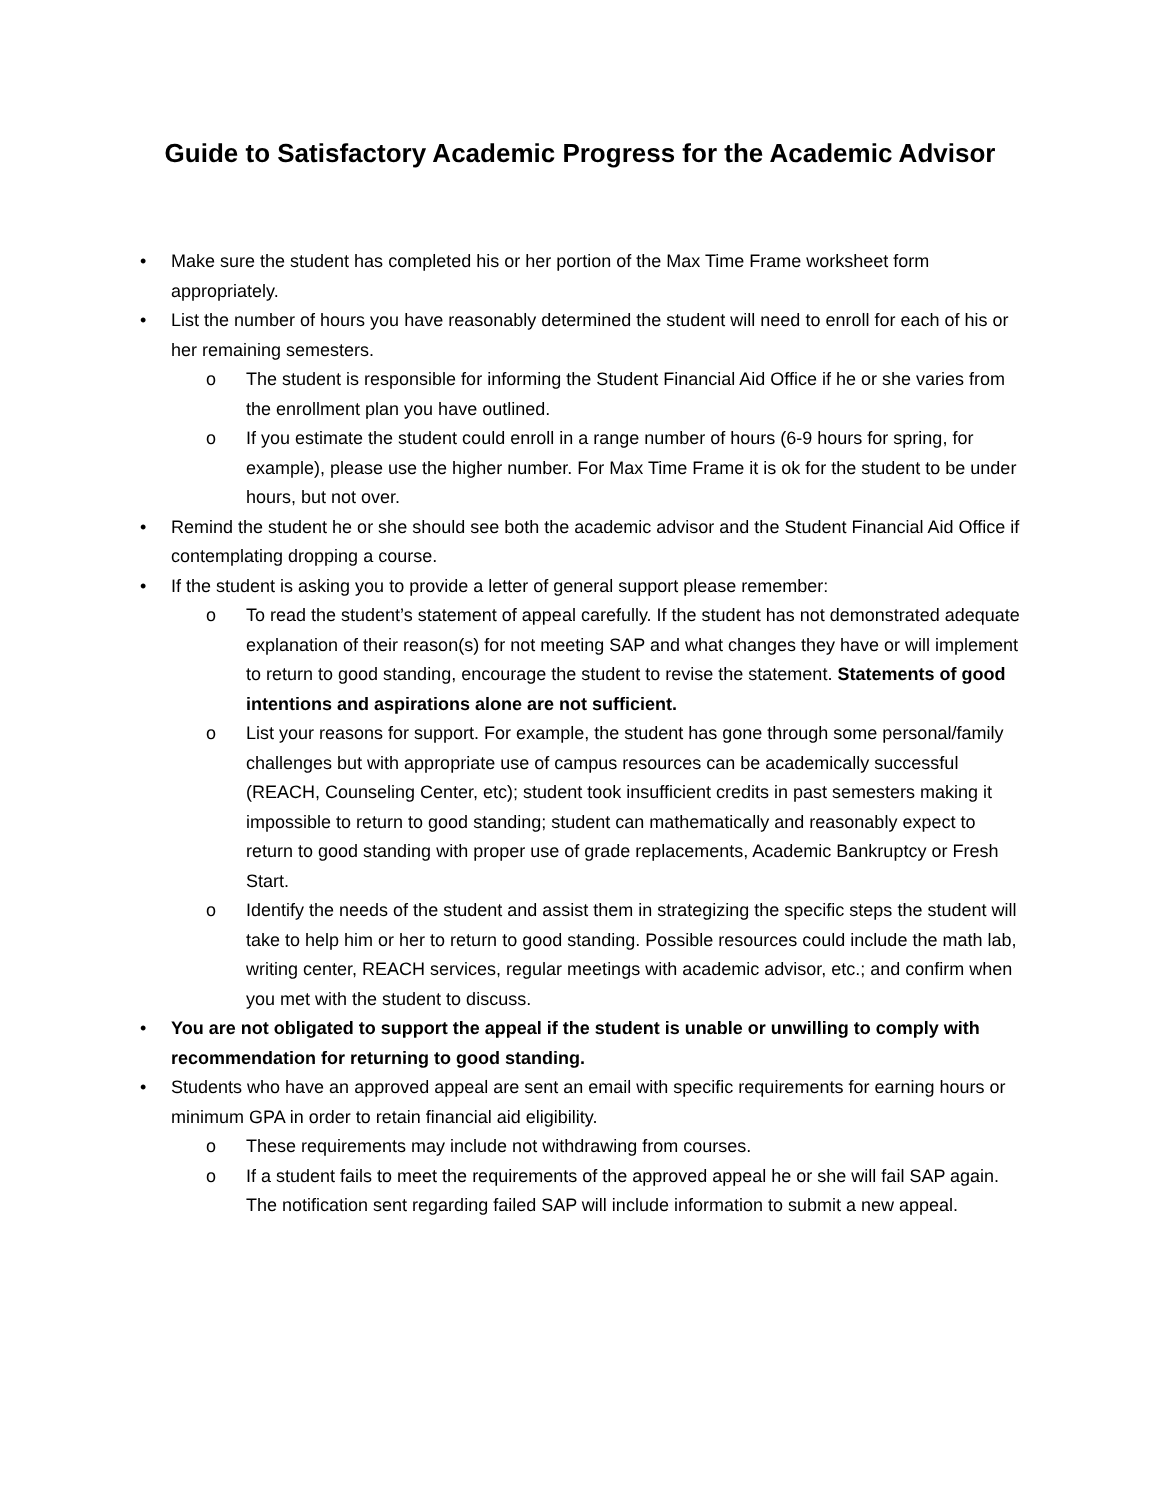Guide to Satisfactory Academic Progress for the Academic Advisor
• Make sure the student has completed his or her portion of the Max Time Frame worksheet form appropriately.
• List the number of hours you have reasonably determined the student will need to enroll for each of his or her remaining semesters.
o The student is responsible for informing the Student Financial Aid Office if he or she varies from the enrollment plan you have outlined.
o If you estimate the student could enroll in a range number of hours (6-9 hours for spring, for example), please use the higher number. For Max Time Frame it is ok for the student to be under hours, but not over.
• Remind the student he or she should see both the academic advisor and the Student Financial Aid Office if contemplating dropping a course.
• If the student is asking you to provide a letter of general support please remember:
o To read the student’s statement of appeal carefully. If the student has not demonstrated adequate explanation of their reason(s) for not meeting SAP and what changes they have or will implement to return to good standing, encourage the student to revise the statement. Statements of good intentions and aspirations alone are not sufficient.
o List your reasons for support. For example, the student has gone through some personal/family challenges but with appropriate use of campus resources can be academically successful (REACH, Counseling Center, etc); student took insufficient credits in past semesters making it impossible to return to good standing; student can mathematically and reasonably expect to return to good standing with proper use of grade replacements, Academic Bankruptcy or Fresh Start.
o Identify the needs of the student and assist them in strategizing the specific steps the student will take to help him or her to return to good standing. Possible resources could include the math lab, writing center, REACH services, regular meetings with academic advisor, etc.; and confirm when you met with the student to discuss.
• You are not obligated to support the appeal if the student is unable or unwilling to comply with recommendation for returning to good standing.
• Students who have an approved appeal are sent an email with specific requirements for earning hours or minimum GPA in order to retain financial aid eligibility.
o These requirements may include not withdrawing from courses.
o If a student fails to meet the requirements of the approved appeal he or she will fail SAP again. The notification sent regarding failed SAP will include information to submit a new appeal.